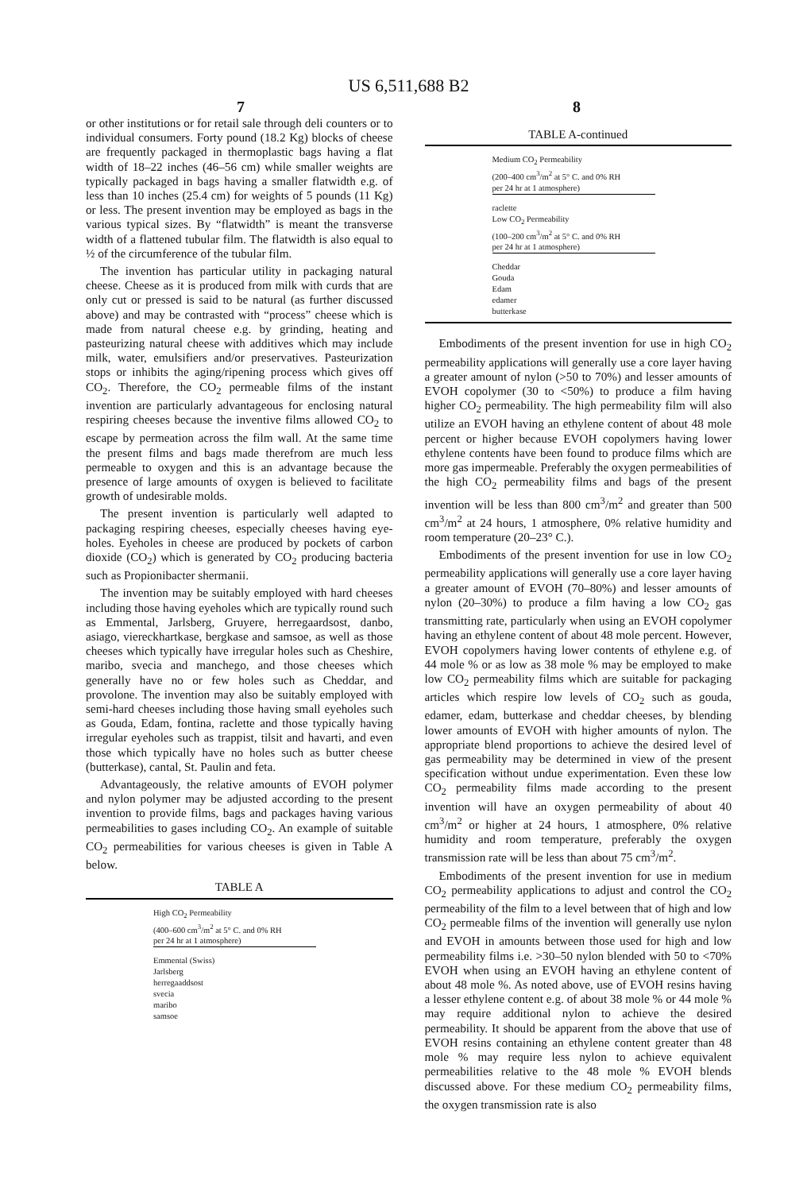US 6,511,688 B2
7 8
or other institutions or for retail sale through deli counters or to individual consumers. Forty pound (18.2 Kg) blocks of cheese are frequently packaged in thermoplastic bags having a flat width of 18–22 inches (46–56 cm) while smaller weights are typically packaged in bags having a smaller flatwidth e.g. of less than 10 inches (25.4 cm) for weights of 5 pounds (11 Kg) or less. The present invention may be employed as bags in the various typical sizes. By “flatwidth” is meant the transverse width of a flattened tubular film. The flatwidth is also equal to ½ of the circumference of the tubular film.
The invention has particular utility in packaging natural cheese. Cheese as it is produced from milk with curds that are only cut or pressed is said to be natural (as further discussed above) and may be contrasted with “process” cheese which is made from natural cheese e.g. by grinding, heating and pasteurizing natural cheese with additives which may include milk, water, emulsifiers and/or preservatives. Pasteurization stops or inhibits the aging/ripening process which gives off CO<sub>2</sub>. Therefore, the CO<sub>2</sub> permeable films of the instant invention are particularly advantageous for enclosing natural respiring cheeses because the inventive films allowed CO<sub>2</sub> to escape by permeation across the film wall. At the same time the present films and bags made therefrom are much less permeable to oxygen and this is an advantage because the presence of large amounts of oxygen is believed to facilitate growth of undesirable molds.
The present invention is particularly well adapted to packaging respiring cheeses, especially cheeses having eye-holes. Eyeholes in cheese are produced by pockets of carbon dioxide (CO<sub>2</sub>) which is generated by CO<sub>2</sub> producing bacteria such as Propionibacter shermanii.
The invention may be suitably employed with hard cheeses including those having eyeholes which are typically round such as Emmental, Jarlsberg, Gruyere, herregaardsost, danbo, asiago, viereckhartkase, bergkase and samsoe, as well as those cheeses which typically have irregular holes such as Cheshire, maribo, svecia and manchego, and those cheeses which generally have no or few holes such as Cheddar, and provolone. The invention may also be suitably employed with semi-hard cheeses including those having small eyeholes such as Gouda, Edam, fontina, raclette and those typically having irregular eyeholes such as trappist, tilsit and havarti, and even those which typically have no holes such as butter cheese (butterkase), cantal, St. Paulin and feta.
Advantageously, the relative amounts of EVOH polymer and nylon polymer may be adjusted according to the present invention to provide films, bags and packages having various permeabilities to gases including CO<sub>2</sub>. An example of suitable CO<sub>2</sub> permeabilities for various cheeses is given in Table A below.
TABLE A
High CO<sub>2</sub> Permeability
(400–600 cm<sup>3</sup>/m<sup>2</sup> at 5° C. and 0% RH
per 24 hr at 1 atmosphere)
Emmental (Swiss)
Jarlsberg
herregaaddsost
svecia
maribo
samsoe
TABLE A-continued
Medium CO<sub>2</sub> Permeability
(200–400 cm<sup>3</sup>/m<sup>2</sup> at 5° C. and 0% RH
per 24 hr at 1 atmosphere)
raclette
Low CO<sub>2</sub> Permeability
(100–200 cm<sup>3</sup>/m<sup>2</sup> at 5° C. and 0% RH
per 24 hr at 1 atmosphere)
Cheddar
Gouda
Edam
edamer
butterkase
Embodiments of the present invention for use in high CO<sub>2</sub> permeability applications will generally use a core layer having a greater amount of nylon (>50 to 70%) and lesser amounts of EVOH copolymer (30 to <50%) to produce a film having higher CO<sub>2</sub> permeability. The high permeability film will also utilize an EVOH having an ethylene content of about 48 mole percent or higher because EVOH copolymers having lower ethylene contents have been found to produce films which are more gas impermeable. Preferably the oxygen permeabilities of the high CO<sub>2</sub> permeability films and bags of the present invention will be less than 800 cm<sup>3</sup>/m<sup>2</sup> and greater than 500 cm<sup>3</sup>/m<sup>2</sup> at 24 hours, 1 atmosphere, 0% relative humidity and room temperature (20–23° C.).
Embodiments of the present invention for use in low CO<sub>2</sub> permeability applications will generally use a core layer having a greater amount of EVOH (70–80%) and lesser amounts of nylon (20–30%) to produce a film having a low CO<sub>2</sub> gas transmitting rate, particularly when using an EVOH copolymer having an ethylene content of about 48 mole percent. However, EVOH copolymers having lower contents of ethylene e.g. of 44 mole % or as low as 38 mole % may be employed to make low CO<sub>2</sub> permeability films which are suitable for packaging articles which respire low levels of CO<sub>2</sub> such as gouda, edamer, edam, butterkase and cheddar cheeses, by blending lower amounts of EVOH with higher amounts of nylon. The appropriate blend proportions to achieve the desired level of gas permeability may be determined in view of the present specification without undue experimentation. Even these low CO<sub>2</sub> permeability films made according to the present invention will have an oxygen permeability of about 40 cm<sup>3</sup>/m<sup>2</sup> or higher at 24 hours, 1 atmosphere, 0% relative humidity and room temperature, preferably the oxygen transmission rate will be less than about 75 cm<sup>3</sup>/m<sup>2</sup>.
Embodiments of the present invention for use in medium CO<sub>2</sub> permeability applications to adjust and control the CO<sub>2</sub> permeability of the film to a level between that of high and low CO<sub>2</sub> permeable films of the invention will generally use nylon and EVOH in amounts between those used for high and low permeability films i.e. >30–50 nylon blended with 50 to <70% EVOH when using an EVOH having an ethylene content of about 48 mole %. As noted above, use of EVOH resins having a lesser ethylene content e.g. of about 38 mole % or 44 mole % may require additional nylon to achieve the desired permeability. It should be apparent from the above that use of EVOH resins containing an ethylene content greater than 48 mole % may require less nylon to achieve equivalent permeabilities relative to the 48 mole % EVOH blends discussed above. For these medium CO<sub>2</sub> permeability films, the oxygen transmission rate is also